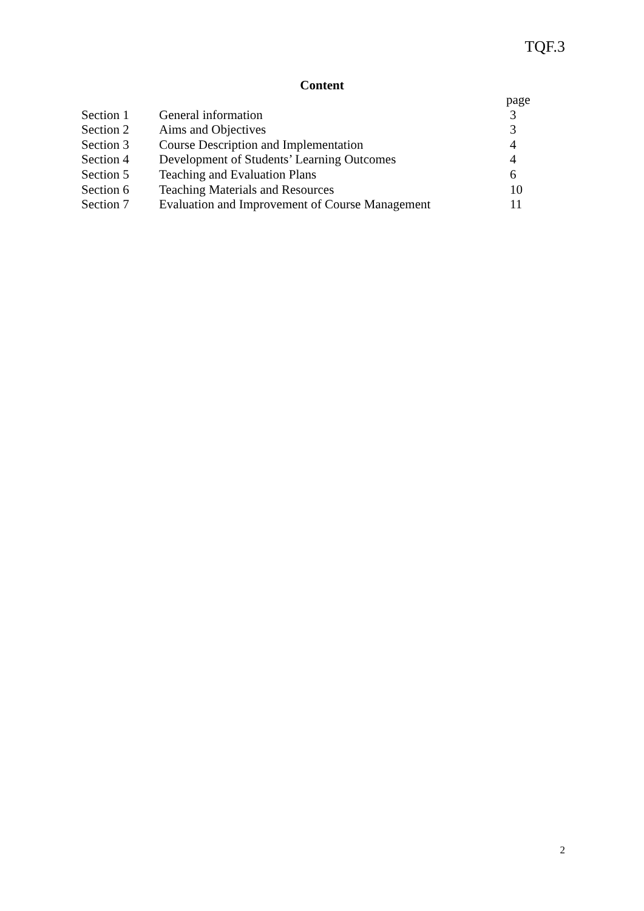TQF.3
Content
| | | page |
| --- | --- | --- |
| Section 1 | General information | 3 |
| Section 2 | Aims and Objectives | 3 |
| Section 3 | Course Description and Implementation | 4 |
| Section 4 | Development of Students’ Learning Outcomes | 4 |
| Section 5 | Teaching and Evaluation Plans | 6 |
| Section 6 | Teaching Materials and Resources | 10 |
| Section 7 | Evaluation and Improvement of Course Management | 11 |
2